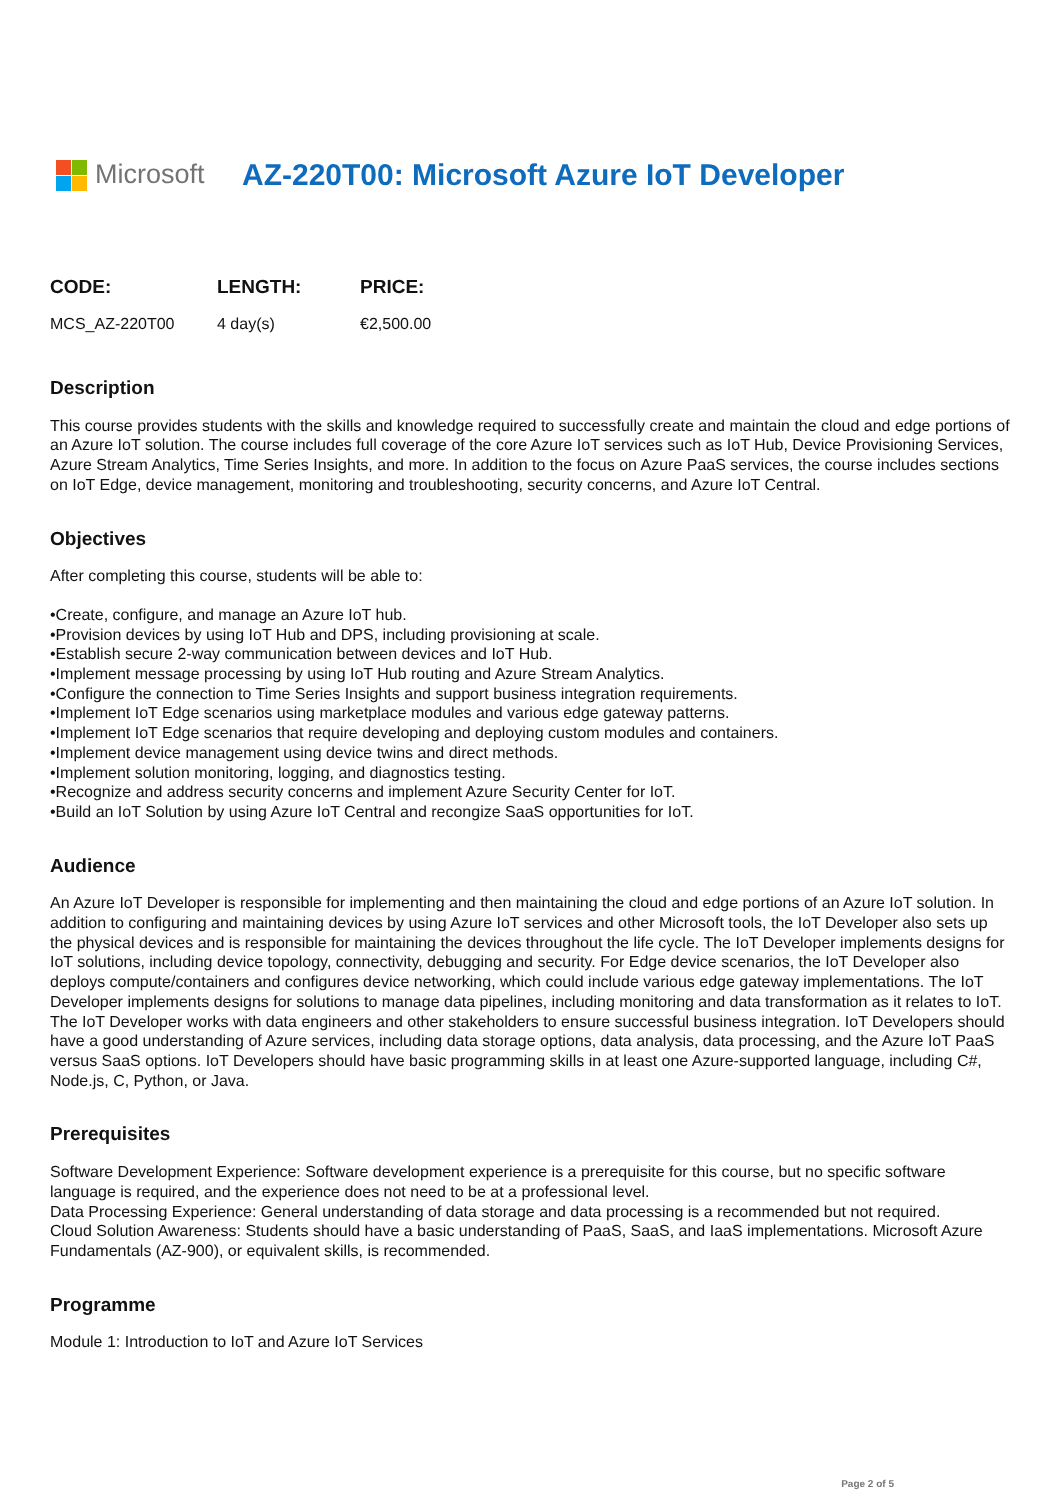Microsoft
AZ-220T00: Microsoft Azure IoT Developer
| CODE: | LENGTH: | PRICE: |
| --- | --- | --- |
| MCS_AZ-220T00 | 4 day(s) | €2,500.00 |
Description
This course provides students with the skills and knowledge required to successfully create and maintain the cloud and edge portions of an Azure IoT solution. The course includes full coverage of the core Azure IoT services such as IoT Hub, Device Provisioning Services, Azure Stream Analytics, Time Series Insights, and more. In addition to the focus on Azure PaaS services, the course includes sections on IoT Edge, device management, monitoring and troubleshooting, security concerns, and Azure IoT Central.
Objectives
After completing this course, students will be able to:
•Create, configure, and manage an Azure IoT hub.
•Provision devices by using IoT Hub and DPS, including provisioning at scale.
•Establish secure 2-way communication between devices and IoT Hub.
•Implement message processing by using IoT Hub routing and Azure Stream Analytics.
•Configure the connection to Time Series Insights and support business integration requirements.
•Implement IoT Edge scenarios using marketplace modules and various edge gateway patterns.
•Implement IoT Edge scenarios that require developing and deploying custom modules and containers.
•Implement device management using device twins and direct methods.
•Implement solution monitoring, logging, and diagnostics testing.
•Recognize and address security concerns and implement Azure Security Center for IoT.
•Build an IoT Solution by using Azure IoT Central and recongize SaaS opportunities for IoT.
Audience
An Azure IoT Developer is responsible for implementing and then maintaining the cloud and edge portions of an Azure IoT solution. In addition to configuring and maintaining devices by using Azure IoT services and other Microsoft tools, the IoT Developer also sets up the physical devices and is responsible for maintaining the devices throughout the life cycle. The IoT Developer implements designs for IoT solutions, including device topology, connectivity, debugging and security. For Edge device scenarios, the IoT Developer also deploys compute/containers and configures device networking, which could include various edge gateway implementations. The IoT Developer implements designs for solutions to manage data pipelines, including monitoring and data transformation as it relates to IoT. The IoT Developer works with data engineers and other stakeholders to ensure successful business integration. IoT Developers should have a good understanding of Azure services, including data storage options, data analysis, data processing, and the Azure IoT PaaS versus SaaS options. IoT Developers should have basic programming skills in at least one Azure-supported language, including C#, Node.js, C, Python, or Java.
Prerequisites
Software Development Experience: Software development experience is a prerequisite for this course, but no specific software language is required, and the experience does not need to be at a professional level.
Data Processing Experience: General understanding of data storage and data processing is a recommended but not required.
Cloud Solution Awareness: Students should have a basic understanding of PaaS, SaaS, and IaaS implementations. Microsoft Azure Fundamentals (AZ-900), or equivalent skills, is recommended.
Programme
Module 1: Introduction to IoT and Azure IoT Services
Page 2 of 5